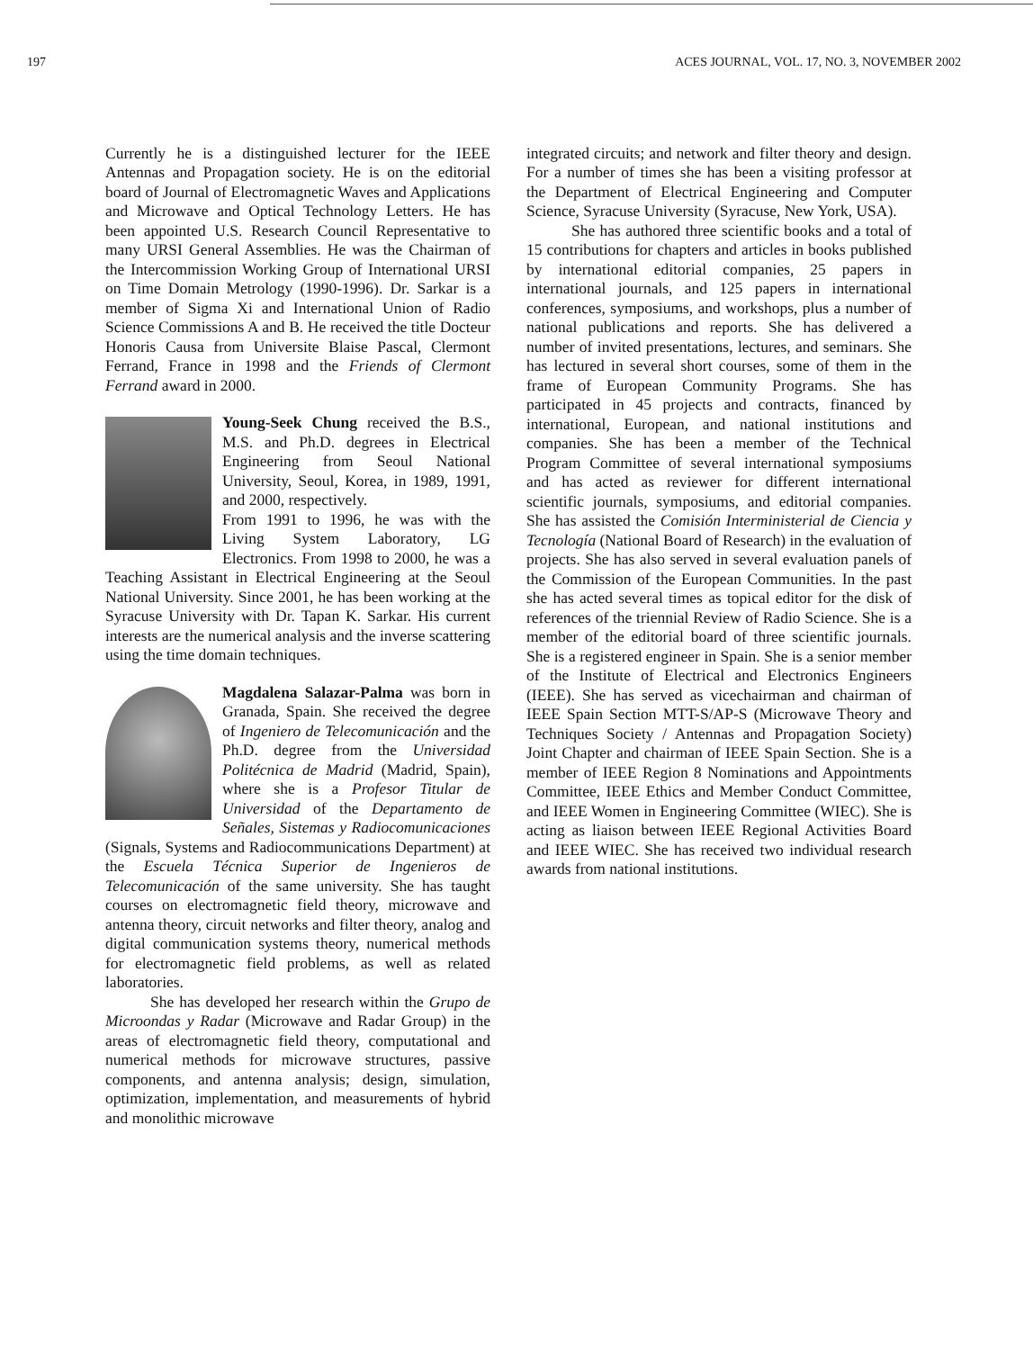197 ACES JOURNAL, VOL. 17, NO. 3, NOVEMBER 2002
Currently he is a distinguished lecturer for the IEEE Antennas and Propagation society. He is on the editorial board of Journal of Electromagnetic Waves and Applications and Microwave and Optical Technology Letters. He has been appointed U.S. Research Council Representative to many URSI General Assemblies. He was the Chairman of the Intercommission Working Group of International URSI on Time Domain Metrology (1990-1996). Dr. Sarkar is a member of Sigma Xi and International Union of Radio Science Commissions A and B. He received the title Docteur Honoris Causa from Universite Blaise Pascal, Clermont Ferrand, France in 1998 and the Friends of Clermont Ferrand award in 2000.
Young-Seek Chung received the B.S., M.S. and Ph.D. degrees in Electrical Engineering from Seoul National University, Seoul, Korea, in 1989, 1991, and 2000, respectively.
From 1991 to 1996, he was with the Living System Laboratory, LG Electronics. From 1998 to 2000, he was a Teaching Assistant in Electrical Engineering at the Seoul National University. Since 2001, he has been working at the Syracuse University with Dr. Tapan K. Sarkar. His current interests are the numerical analysis and the inverse scattering using the time domain techniques.
Magdalena Salazar-Palma was born in Granada, Spain. She received the degree of Ingeniero de Telecomunicación and the Ph.D. degree from the Universidad Politécnica de Madrid (Madrid, Spain), where she is a Profesor Titular de Universidad of the Departamento de Señales, Sistemas y Radiocomunicaciones (Signals, Systems and Radiocommunications Department) at the Escuela Técnica Superior de Ingenieros de Telecomunicación of the same university. She has taught courses on electromagnetic field theory, microwave and antenna theory, circuit networks and filter theory, analog and digital communication systems theory, numerical methods for electromagnetic field problems, as well as related laboratories.
She has developed her research within the Grupo de Microondas y Radar (Microwave and Radar Group) in the areas of electromagnetic field theory, computational and numerical methods for microwave structures, passive components, and antenna analysis; design, simulation, optimization, implementation, and measurements of hybrid and monolithic microwave
integrated circuits; and network and filter theory and design. For a number of times she has been a visiting professor at the Department of Electrical Engineering and Computer Science, Syracuse University (Syracuse, New York, USA).
She has authored three scientific books and a total of 15 contributions for chapters and articles in books published by international editorial companies, 25 papers in international journals, and 125 papers in international conferences, symposiums, and workshops, plus a number of national publications and reports. She has delivered a number of invited presentations, lectures, and seminars. She has lectured in several short courses, some of them in the frame of European Community Programs. She has participated in 45 projects and contracts, financed by international, European, and national institutions and companies. She has been a member of the Technical Program Committee of several international symposiums and has acted as reviewer for different international scientific journals, symposiums, and editorial companies. She has assisted the Comisión Interministerial de Ciencia y Tecnología (National Board of Research) in the evaluation of projects. She has also served in several evaluation panels of the Commission of the European Communities. In the past she has acted several times as topical editor for the disk of references of the triennial Review of Radio Science. She is a member of the editorial board of three scientific journals. She is a registered engineer in Spain. She is a senior member of the Institute of Electrical and Electronics Engineers (IEEE). She has served as vicechairman and chairman of IEEE Spain Section MTT-S/AP-S (Microwave Theory and Techniques Society / Antennas and Propagation Society) Joint Chapter and chairman of IEEE Spain Section. She is a member of IEEE Region 8 Nominations and Appointments Committee, IEEE Ethics and Member Conduct Committee, and IEEE Women in Engineering Committee (WIEC). She is acting as liaison between IEEE Regional Activities Board and IEEE WIEC. She has received two individual research awards from national institutions.